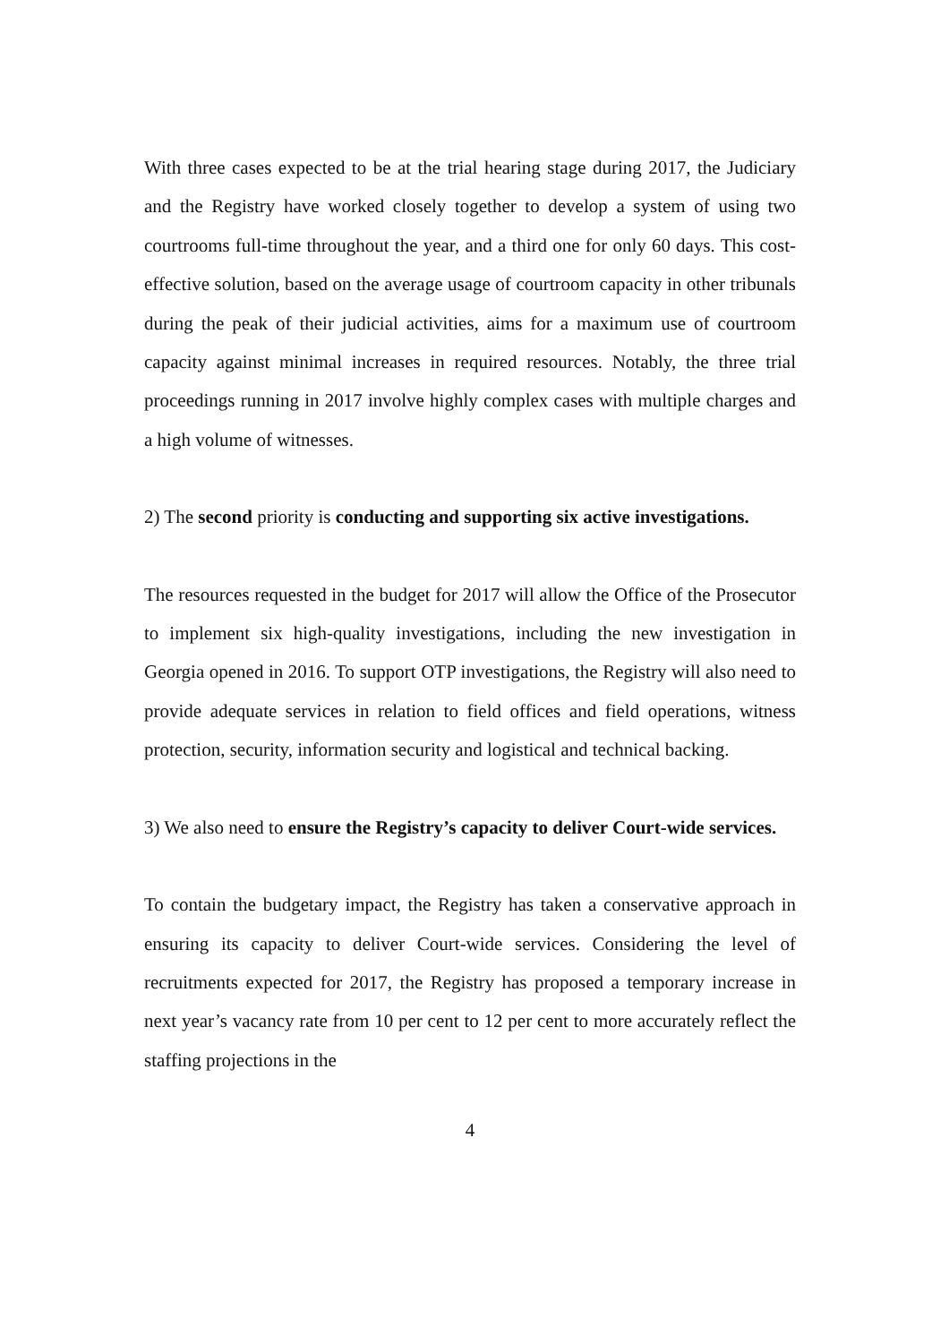With three cases expected to be at the trial hearing stage during 2017, the Judiciary and the Registry have worked closely together to develop a system of using two courtrooms full-time throughout the year, and a third one for only 60 days. This cost-effective solution, based on the average usage of courtroom capacity in other tribunals during the peak of their judicial activities, aims for a maximum use of courtroom capacity against minimal increases in required resources. Notably, the three trial proceedings running in 2017 involve highly complex cases with multiple charges and a high volume of witnesses.
2) The second priority is conducting and supporting six active investigations.
The resources requested in the budget for 2017 will allow the Office of the Prosecutor to implement six high-quality investigations, including the new investigation in Georgia opened in 2016. To support OTP investigations, the Registry will also need to provide adequate services in relation to field offices and field operations, witness protection, security, information security and logistical and technical backing.
3) We also need to ensure the Registry’s capacity to deliver Court-wide services.
To contain the budgetary impact, the Registry has taken a conservative approach in ensuring its capacity to deliver Court-wide services. Considering the level of recruitments expected for 2017, the Registry has proposed a temporary increase in next year’s vacancy rate from 10 per cent to 12 per cent to more accurately reflect the staffing projections in the
4